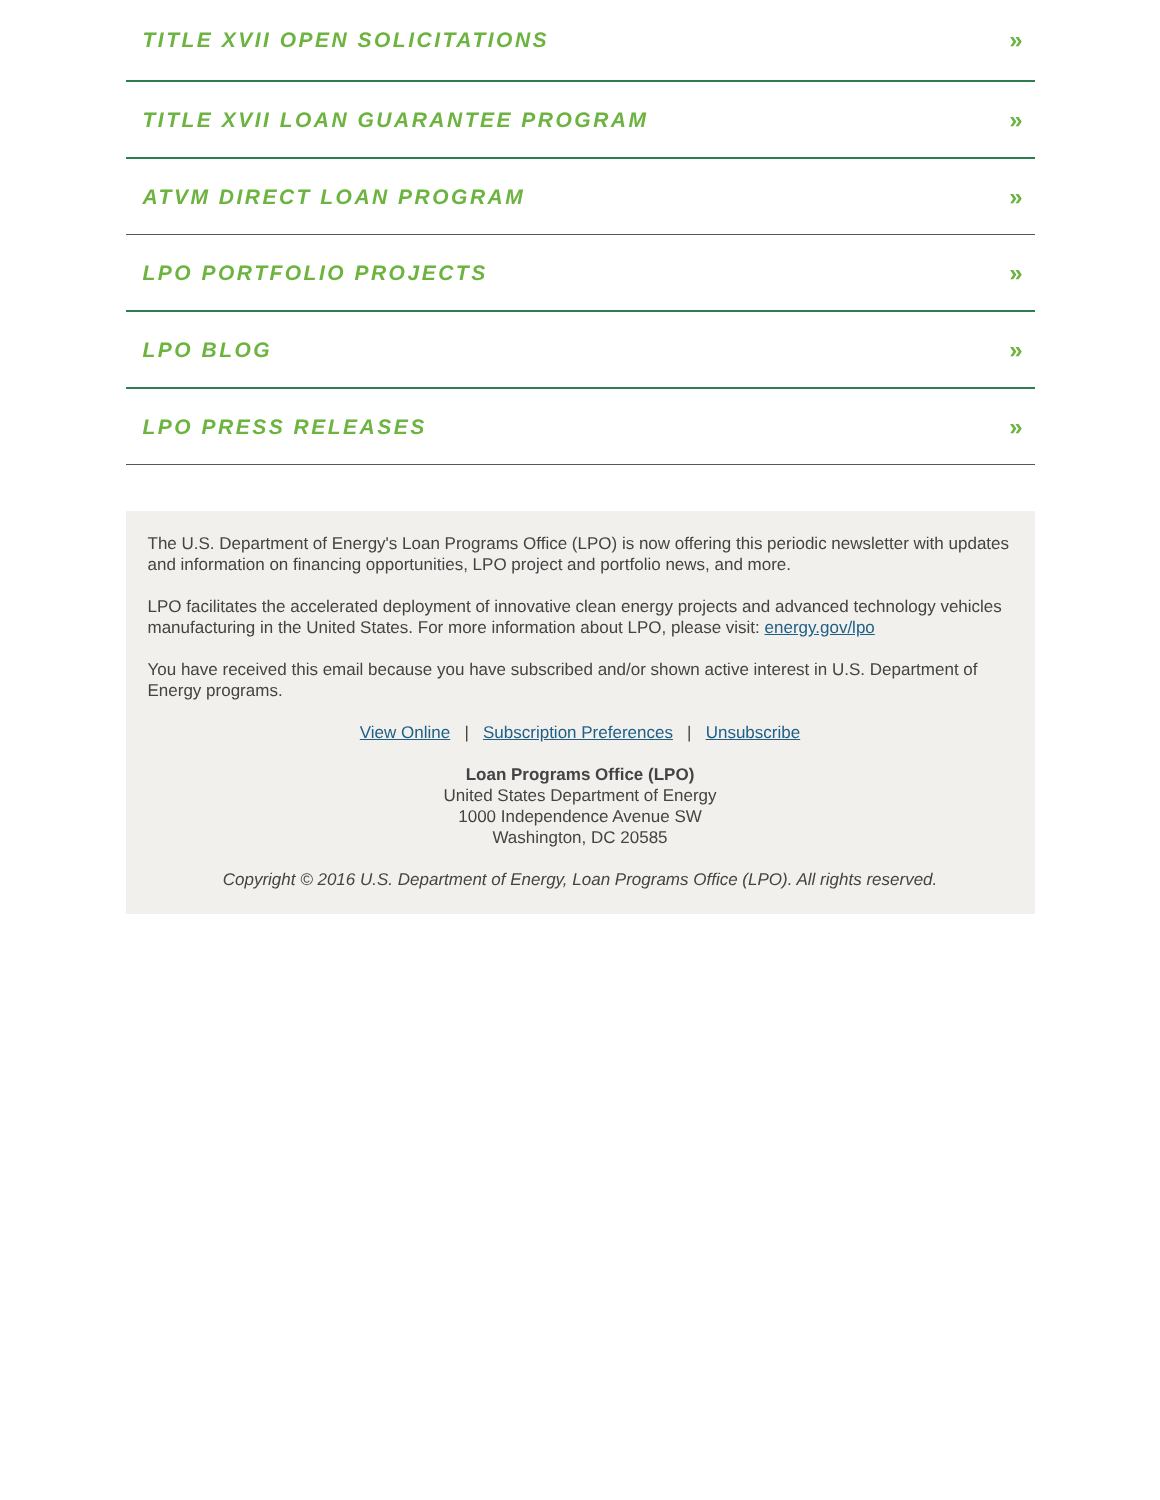TITLE XVII OPEN SOLICITATIONS »
TITLE XVII LOAN GUARANTEE PROGRAM »
ATVM DIRECT LOAN PROGRAM »
LPO PORTFOLIO PROJECTS »
LPO BLOG »
LPO PRESS RELEASES »
The U.S. Department of Energy's Loan Programs Office (LPO) is now offering this periodic newsletter with updates and information on financing opportunities, LPO project and portfolio news, and more.
LPO facilitates the accelerated deployment of innovative clean energy projects and advanced technology vehicles manufacturing in the United States. For more information about LPO, please visit: energy.gov/lpo
You have received this email because you have subscribed and/or shown active interest in U.S. Department of Energy programs.
View Online | Subscription Preferences | Unsubscribe
Loan Programs Office (LPO)
United States Department of Energy
1000 Independence Avenue SW
Washington, DC 20585
Copyright © 2016 U.S. Department of Energy, Loan Programs Office (LPO). All rights reserved.